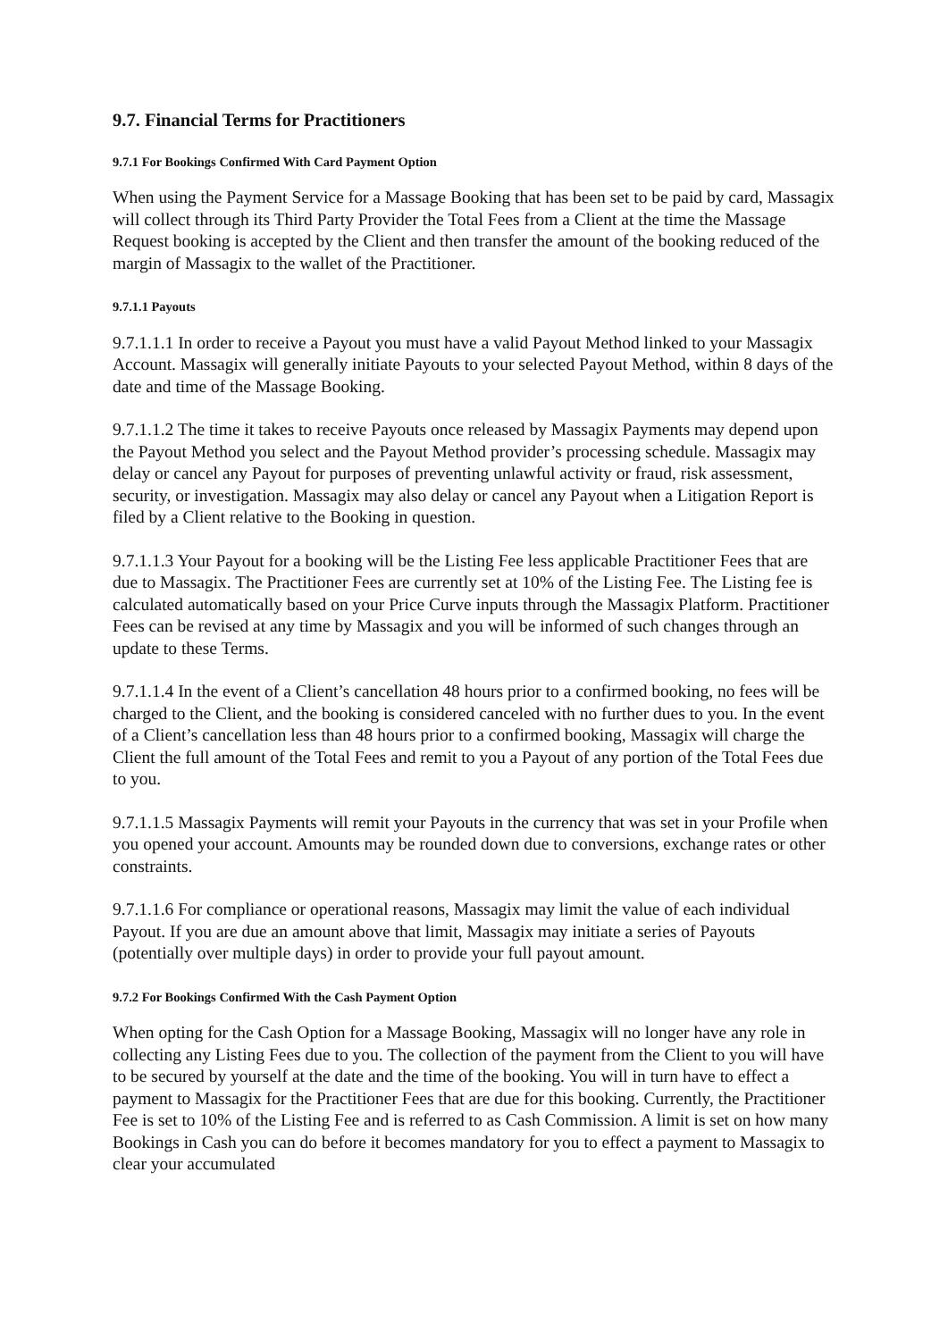9.7. Financial Terms for Practitioners
9.7.1 For Bookings Confirmed With Card Payment Option
When using the Payment Service for a Massage Booking that has been set to be paid by card, Massagix will collect through its Third Party Provider the Total Fees from a Client at the time the Massage Request booking is accepted by the Client and then transfer the amount of the booking reduced of the margin of Massagix to the wallet of the Practitioner.
9.7.1.1 Payouts
9.7.1.1.1 In order to receive a Payout you must have a valid Payout Method linked to your Massagix Account. Massagix will generally initiate Payouts to your selected Payout Method, within 8 days of the date and time of the Massage Booking.
9.7.1.1.2 The time it takes to receive Payouts once released by Massagix Payments may depend upon the Payout Method you select and the Payout Method provider’s processing schedule. Massagix may delay or cancel any Payout for purposes of preventing unlawful activity or fraud, risk assessment, security, or investigation. Massagix may also delay or cancel any Payout when a Litigation Report is filed by a Client relative to the Booking in question.
9.7.1.1.3 Your Payout for a booking will be the Listing Fee less applicable Practitioner Fees that are due to Massagix. The Practitioner Fees are currently set at 10% of the Listing Fee. The Listing fee is calculated automatically based on your Price Curve inputs through the Massagix Platform. Practitioner Fees can be revised at any time by Massagix and you will be informed of such changes through an update to these Terms.
9.7.1.1.4 In the event of a Client’s cancellation 48 hours prior to a confirmed booking, no fees will be charged to the Client, and the booking is considered canceled with no further dues to you. In the event of a Client’s cancellation less than 48 hours prior to a confirmed booking, Massagix will charge the Client the full amount of the Total Fees and remit to you a Payout of any portion of the Total Fees due to you.
9.7.1.1.5 Massagix Payments will remit your Payouts in the currency that was set in your Profile when you opened your account. Amounts may be rounded down due to conversions, exchange rates or other constraints.
9.7.1.1.6 For compliance or operational reasons, Massagix may limit the value of each individual Payout. If you are due an amount above that limit, Massagix may initiate a series of Payouts (potentially over multiple days) in order to provide your full payout amount.
9.7.2 For Bookings Confirmed With the Cash Payment Option
When opting for the Cash Option for a Massage Booking, Massagix will no longer have any role in collecting any Listing Fees due to you. The collection of the payment from the Client to you will have to be secured by yourself at the date and the time of the booking. You will in turn have to effect a payment to Massagix for the Practitioner Fees that are due for this booking. Currently, the Practitioner Fee is set to 10% of the Listing Fee and is referred to as Cash Commission. A limit is set on how many Bookings in Cash you can do before it becomes mandatory for you to effect a payment to Massagix to clear your accumulated